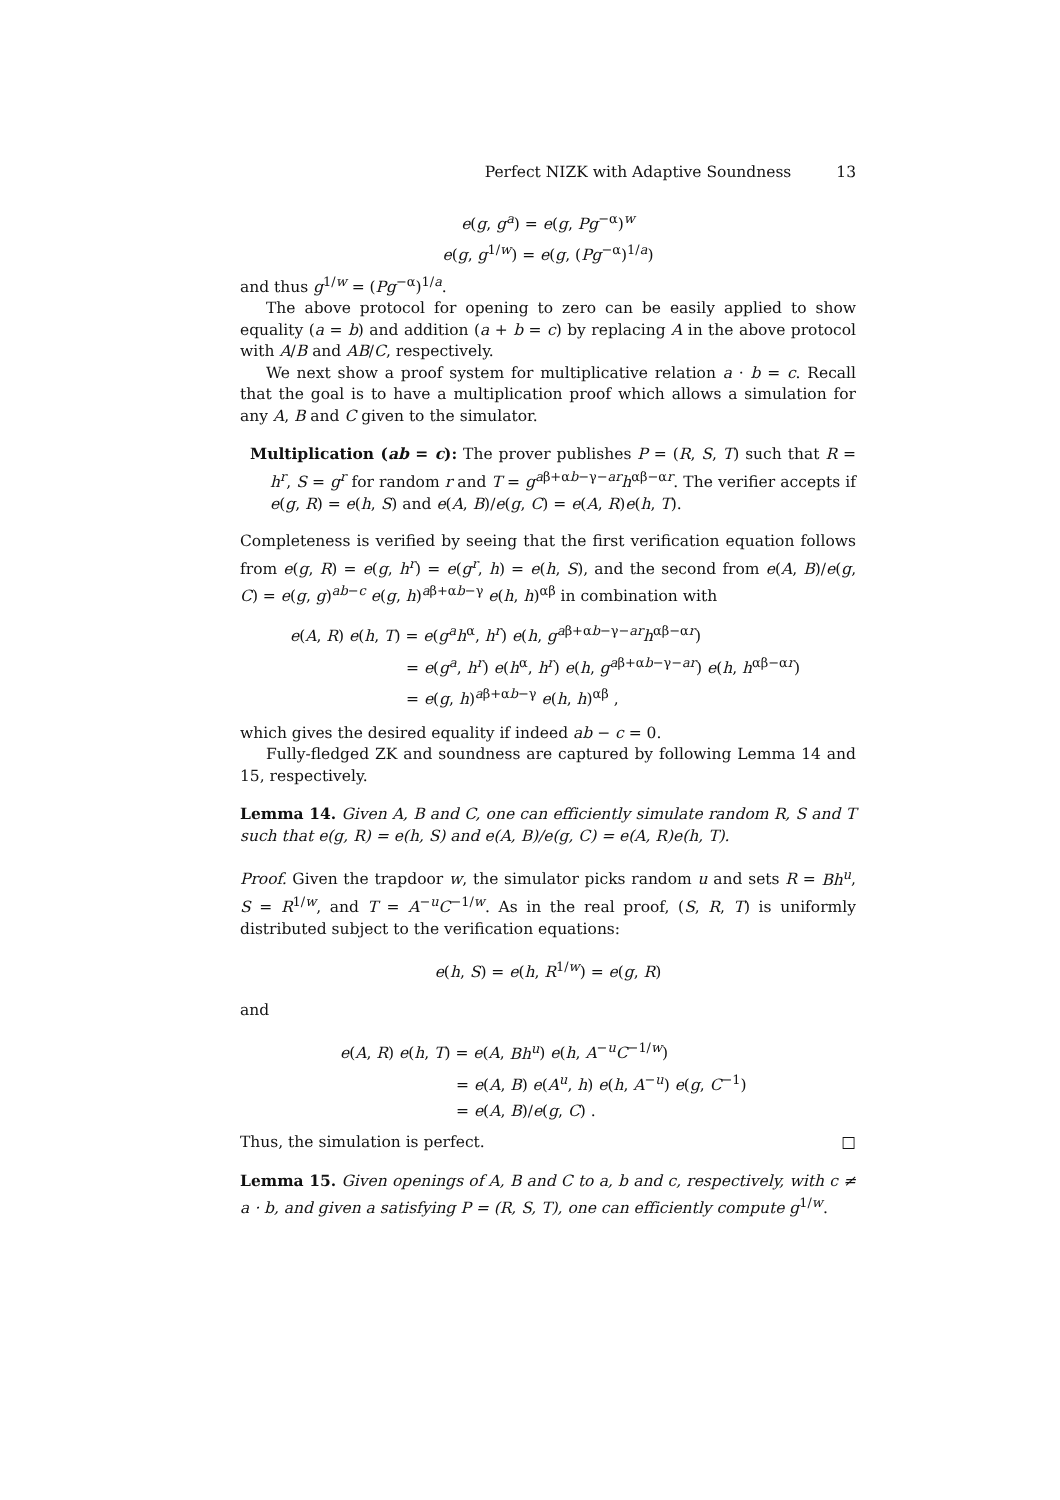Perfect NIZK with Adaptive Soundness 13
e(g, g<sup>a</sup>) = e(g, Pg<sup>−α</sup>)<sup>w</sup>
e(g, g<sup>1/w</sup>) = e(g, (Pg<sup>−α</sup>)<sup>1/a</sup>)
and thus g<sup>1/w</sup> = (Pg<sup>−α</sup>)<sup>1/a</sup>.
The above protocol for opening to zero can be easily applied to show equality (a = b) and addition (a + b = c) by replacing A in the above protocol with A/B and AB/C, respectively.
We next show a proof system for multiplicative relation a · b = c. Recall that the goal is to have a multiplication proof which allows a simulation for any A, B and C given to the simulator.
Multiplication (ab = c): The prover publishes P = (R, S, T) such that R = h<sup>r</sup>, S = g<sup>r</sup> for random r and T = g<sup>aβ+αb−γ−ar</sup>h<sup>αβ−αr</sup>. The verifier accepts if e(g, R) = e(h, S) and e(A, B)/e(g, C) = e(A, R)e(h, T).
Completeness is verified by seeing that the first verification equation follows from e(g, R) = e(g, h<sup>r</sup>) = e(g<sup>r</sup>, h) = e(h, S), and the second from e(A, B)/e(g, C) = e(g, g)<sup>ab−c</sup> e(g, h)<sup>aβ+αb−γ</sup> e(h, h)<sup>αβ</sup> in combination with
e(A, R) e(h, T) = e(g<sup>a</sup>h<sup>α</sup>, h<sup>r</sup>) e(h, g<sup>aβ+αb−γ−ar</sup>h<sup>αβ−αr</sup>)
= e(g<sup>a</sup>, h<sup>r</sup>) e(h<sup>α</sup>, h<sup>r</sup>) e(h, g<sup>aβ+αb−γ−ar</sup>) e(h, h<sup>αβ−αr</sup>)
= e(g, h)<sup>aβ+αb−γ</sup> e(h, h)<sup>αβ</sup> ,
which gives the desired equality if indeed ab − c = 0.
Fully-fledged ZK and soundness are captured by following Lemma 14 and 15, respectively.
Lemma 14. Given A, B and C, one can efficiently simulate random R, S and T such that e(g, R) = e(h, S) and e(A, B)/e(g, C) = e(A, R)e(h, T).
Proof. Given the trapdoor w, the simulator picks random u and sets R = Bh<sup>u</sup>, S = R<sup>1/w</sup>, and T = A<sup>−u</sup>C<sup>−1/w</sup>. As in the real proof, (S, R, T) is uniformly distributed subject to the verification equations:
e(h, S) = e(h, R<sup>1/w</sup>) = e(g, R)
and
e(A, R) e(h, T) = e(A, Bh<sup>u</sup>) e(h, A<sup>−u</sup>C<sup>−1/w</sup>)
= e(A, B) e(A<sup>u</sup>, h) e(h, A<sup>−u</sup>) e(g, C<sup>−1</sup>)
= e(A, B)/e(g, C) .
Thus, the simulation is perfect. □
Lemma 15. Given openings of A, B and C to a, b and c, respectively, with c ≠ a · b, and given a satisfying P = (R, S, T), one can efficiently compute g<sup>1/w</sup>.